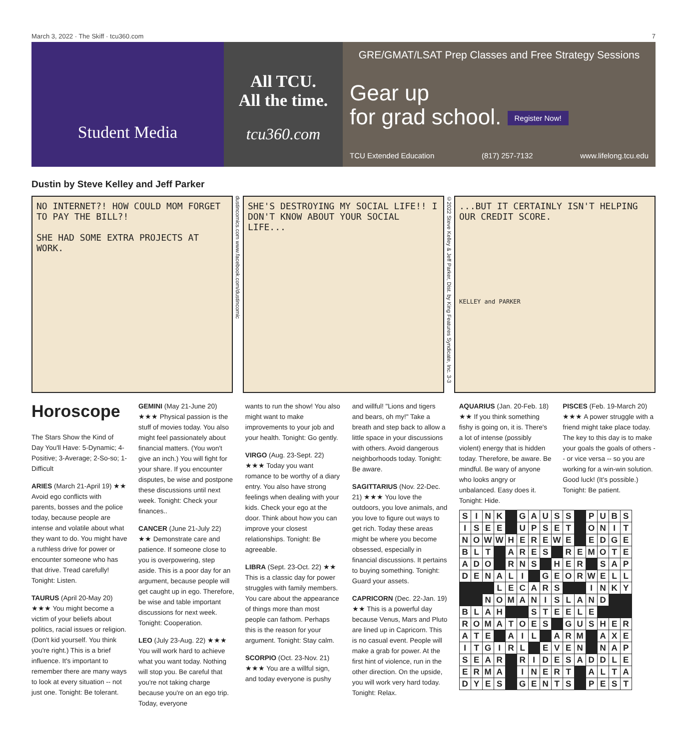March 3, 2022 · The Skiff · tcu360.com 7
Student Media
All TCU.
All the time.
tcu360.com
GRE/GMAT/LSAT Prep Classes and Free Strategy Sessions
Gear up
for grad school. Register Now!
TCU Extended Education (817) 257-7132 www.lifelong.tcu.edu
Dustin by Steve Kelley and Jeff Parker
NO INTERNET?! HOW COULD MOM FORGET TO PAY THE BILL?!
SHE HAD SOME EXTRA PROJECTS AT WORK.
dustincomics.com www.facebook.com/dustincomic
SHE'S DESTROYING MY SOCIAL LIFE!! I DON'T KNOW ABOUT YOUR SOCIAL LIFE...
©2022 Steve Kelley & Jeff Parker, Dist. by King Features Syndicate, Inc. 3-3
...BUT IT CERTAINLY ISN'T HELPING OUR CREDIT SCORE.
KELLEY and PARKER
Horoscope
The Stars Show the Kind of Day You'll Have: 5-Dynamic; 4-Positive; 3-Average; 2-So-so; 1-Difficult
ARIES (March 21-April 19) ★★ Avoid ego conflicts with parents, bosses and the police today, because people are intense and volatile about what they want to do. You might have a ruthless drive for power or encounter someone who has that drive. Tread carefully! Tonight: Listen.
TAURUS (April 20-May 20) ★★★ You might become a victim of your beliefs about politics, racial issues or religion. (Don't kid yourself. You think you're right.) This is a brief influence. It's important to remember there are many ways to look at every situation -- not just one. Tonight: Be tolerant.
GEMINI (May 21-June 20) ★★★ Physical passion is the stuff of movies today. You also might feel passionately about financial matters. (You won't give an inch.) You will fight for your share. If you encounter disputes, be wise and postpone these discussions until next week. Tonight: Check your finances..
CANCER (June 21-July 22) ★★ Demonstrate care and patience. If someone close to you is overpowering, step aside. This is a poor day for an argument, because people will get caught up in ego. Therefore, be wise and table important discussions for next week. Tonight: Cooperation.
LEO (July 23-Aug. 22) ★★★ You will work hard to achieve what you want today. Nothing will stop you. Be careful that you're not taking charge because you're on an ego trip. Today, everyone
wants to run the show! You also might want to make improvements to your job and your health. Tonight: Go gently.
VIRGO (Aug. 23-Sept. 22) ★★★ Today you want romance to be worthy of a diary entry. You also have strong feelings when dealing with your kids. Check your ego at the door. Think about how you can improve your closest relationships. Tonight: Be agreeable.
LIBRA (Sept. 23-Oct. 22) ★★ This is a classic day for power struggles with family members. You care about the appearance of things more than most people can fathom. Perhaps this is the reason for your argument. Tonight: Stay calm.
SCORPIO (Oct. 23-Nov. 21) ★★★ You are a willful sign, and today everyone is pushy
and willful! "Lions and tigers and bears, oh my!" Take a breath and step back to allow a little space in your discussions with others. Avoid dangerous neighborhoods today. Tonight: Be aware.
SAGITTARIUS (Nov. 22-Dec. 21) ★★★ You love the outdoors, you love animals, and you love to figure out ways to get rich. Today these areas might be where you become obsessed, especially in financial discussions. It pertains to buying something. Tonight: Guard your assets.
CAPRICORN (Dec. 22-Jan. 19) ★★ This is a powerful day because Venus, Mars and Pluto are lined up in Capricorn. This is no casual event. People will make a grab for power. At the first hint of violence, run in the other direction. On the upside, you will work very hard today. Tonight: Relax.
AQUARIUS (Jan. 20-Feb. 18) ★★ If you think something fishy is going on, it is. There's a lot of intense (possibly violent) energy that is hidden today. Therefore, be aware. Be mindful. Be wary of anyone who looks angry or unbalanced. Easy does it. Tonight: Hide.
PISCES (Feb. 19-March 20) ★★★ A power struggle with a friend might take place today. The key to this day is to make your goals the goals of others -- or vice versa -- so you are working for a win-win solution. Good luck! (It's possible.) Tonight: Be patient.
| S | I | N | K | | G | A | U | S | S | | P | U | B | S |
| I | S | E | E | | U | P | S | E | T | | O | N | I | T |
| N | O | W | W | H | E | R | E | W | E | | E | D | G | E |
| B | L | T | | A | R | E | S | | R | E | M | O | T | E |
| A | D | O | | R | N | S | | H | E | R | | S | A | P |
| D | E | N | A | L | I | | G | E | O | R | W | E | L | L |
| | | | L | E | C | A | R | S | | | I | N | K | Y |
| | | N | O | M | A | N | I | S | L | A | N | D | | |
| B | L | A | H | | | S | T | E | E | L | E | | | |
| R | O | M | A | T | O | E | S | | G | U | S | H | E | R |
| A | T | E | | A | I | L | | A | R | M | | A | X | E |
| I | T | G | I | R | L | | E | V | E | N | | N | A | P |
| S | E | A | R | | R | I | D | E | S | A | D | D | L | E |
| E | R | M | A | | I | N | E | R | T | | A | L | T | A |
| D | Y | E | S | | G | E | N | T | S | | P | E | S | T |